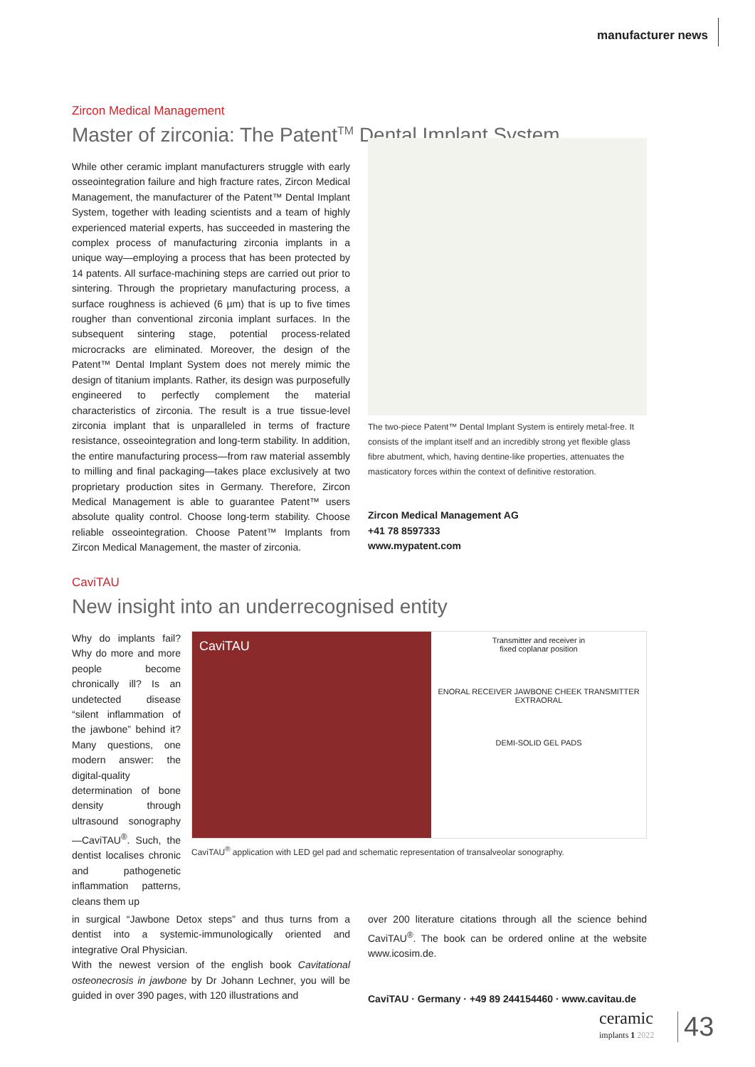manufacturer news
Zircon Medical Management
Master of zirconia: The Patent<sup>TM</sup> Dental Implant System
While other ceramic implant manufacturers struggle with early osseointegration failure and high fracture rates, Zircon Medical Management, the manufacturer of the Patent™ Dental Implant System, together with leading scientists and a team of highly experienced material experts, has succeeded in mastering the complex process of manufacturing zirconia implants in a unique way—employing a process that has been protected by 14 patents. All surface-machining steps are carried out prior to sintering. Through the proprietary manufacturing process, a surface roughness is achieved (6 µm) that is up to five times rougher than conventional zirconia implant surfaces. In the subsequent sintering stage, potential process-related microcracks are eliminated. Moreover, the design of the Patent™ Dental Implant System does not merely mimic the design of titanium implants. Rather, its design was purposefully engineered to perfectly complement the material characteristics of zirconia. The result is a true tissue-level zirconia implant that is unparalleled in terms of fracture resistance, osseointegration and long-term stability. In addition, the entire manufacturing process—from raw material assembly to milling and final packaging—takes place exclusively at two proprietary production sites in Germany. Therefore, Zircon Medical Management is able to guarantee Patent™ users absolute quality control. Choose long-term stability. Choose reliable osseointegration. Choose Patent™ Implants from Zircon Medical Management, the master of zirconia.
The two-piece Patent™ Dental Implant System is entirely metal-free. It consists of the implant itself and an incredibly strong yet flexible glass fibre abutment, which, having dentine-like properties, attenuates the masticatory forces within the context of definitive restoration.
Zircon Medical Management AG
+41 78 8597333
www.mypatent.com
CaviTAU
New insight into an underrecognised entity
Why do implants fail? Why do more and more people become chronically ill? Is an undetected disease “silent inflammation of the jawbone” behind it? Many questions, one modern answer: the digital-quality determination of bone density through ultrasound sonography—CaviTAU<sup>®</sup>. Such, the dentist localises chronic and pathogenetic inflammation patterns, cleans them up
CaviTAU
Transmitter and receiver in
fixed coplanar position
ENORAL RECEIVER JAWBONE CHEEK TRANSMITTER EXTRAORAL
DEMI-SOLID GEL PADS
CaviTAU<sup>®</sup> application with LED gel pad and schematic representation of transalveolar sonography.
in surgical “Jawbone Detox steps” and thus turns from a dentist into a systemic-immunologically oriented and integrative Oral Physician.
With the newest version of the english book Cavitational osteonecrosis in jawbone by Dr Johann Lechner, you will be guided in over 390 pages, with 120 illustrations and
over 200 literature citations through all the science behind CaviTAU<sup>®</sup>. The book can be ordered online at the website www.icosim.de.
CaviTAU · Germany · +49 89 244154460 · www.cavitau.de
ceramic
implants 1 2022
43